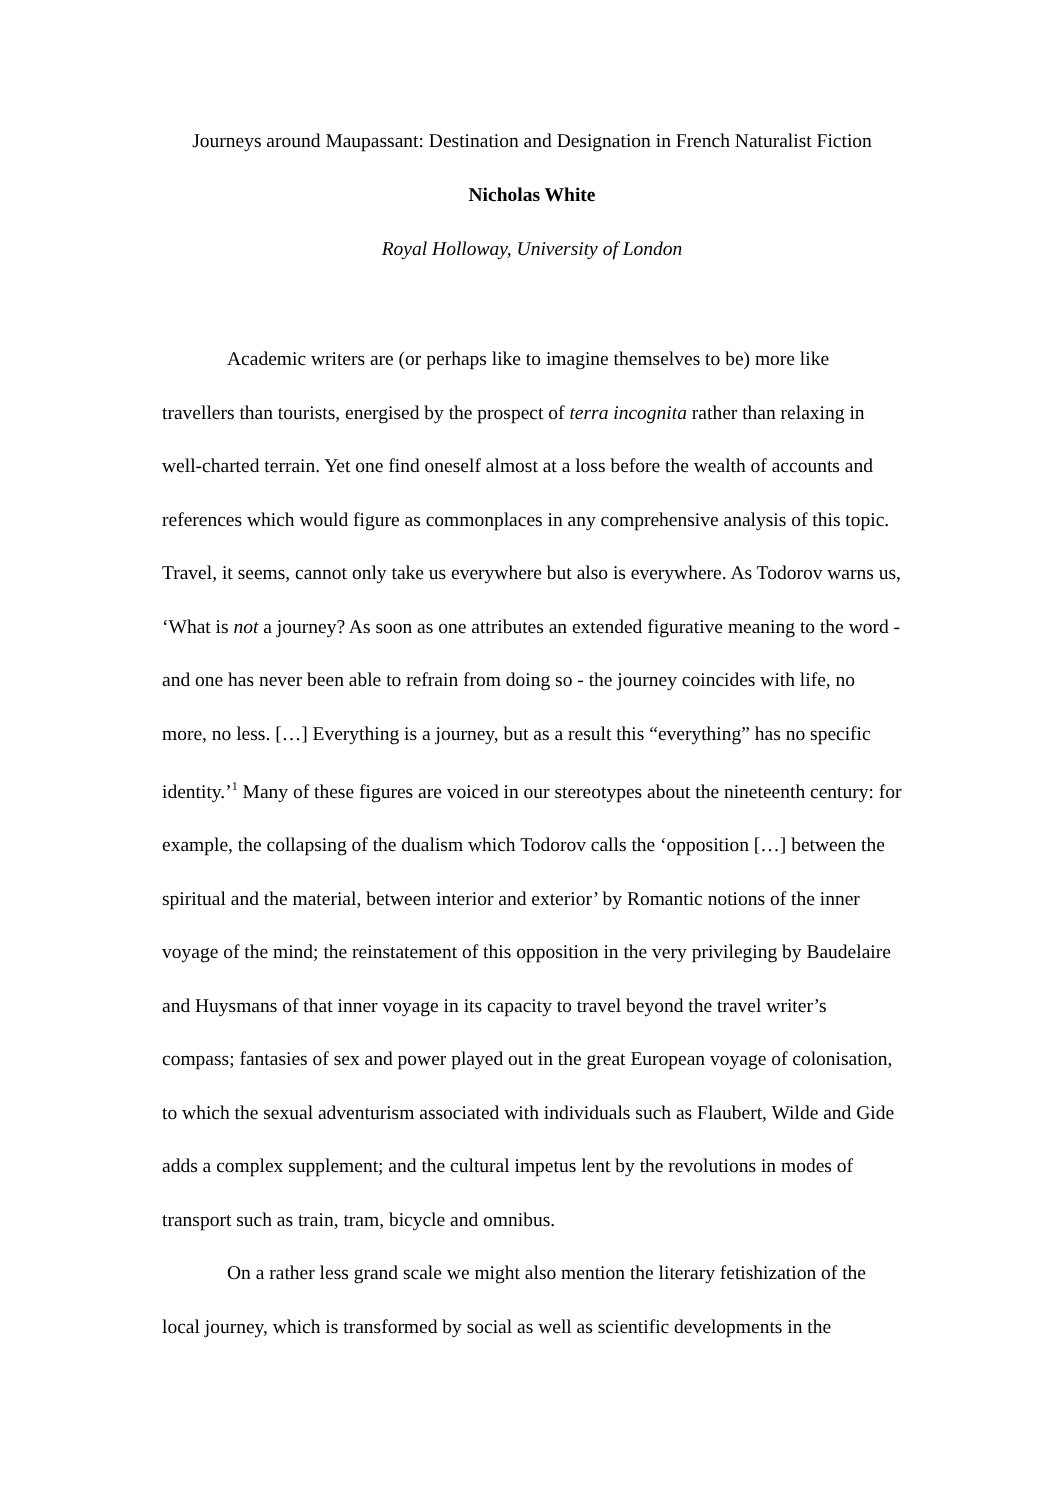Journeys around Maupassant: Destination and Designation in French Naturalist Fiction
Nicholas White
Royal Holloway, University of London
Academic writers are (or perhaps like to imagine themselves to be) more like travellers than tourists, energised by the prospect of terra incognita rather than relaxing in well-charted terrain. Yet one find oneself almost at a loss before the wealth of accounts and references which would figure as commonplaces in any comprehensive analysis of this topic. Travel, it seems, cannot only take us everywhere but also is everywhere. As Todorov warns us, ‘What is not a journey? As soon as one attributes an extended figurative meaning to the word - and one has never been able to refrain from doing so - the journey coincides with life, no more, no less. […] Everything is a journey, but as a result this “everything” has no specific identity.’<sup>1</sup> Many of these figures are voiced in our stereotypes about the nineteenth century: for example, the collapsing of the dualism which Todorov calls the ‘opposition […] between the spiritual and the material, between interior and exterior’ by Romantic notions of the inner voyage of the mind; the reinstatement of this opposition in the very privileging by Baudelaire and Huysmans of that inner voyage in its capacity to travel beyond the travel writer’s compass; fantasies of sex and power played out in the great European voyage of colonisation, to which the sexual adventurism associated with individuals such as Flaubert, Wilde and Gide adds a complex supplement; and the cultural impetus lent by the revolutions in modes of transport such as train, tram, bicycle and omnibus.
On a rather less grand scale we might also mention the literary fetishization of the local journey, which is transformed by social as well as scientific developments in the